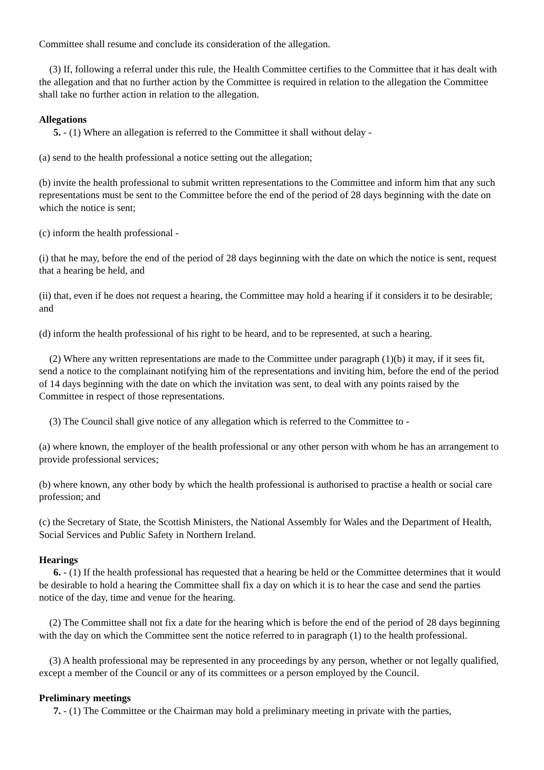Committee shall resume and conclude its consideration of the allegation.
(3) If, following a referral under this rule, the Health Committee certifies to the Committee that it has dealt with the allegation and that no further action by the Committee is required in relation to the allegation the Committee shall take no further action in relation to the allegation.
Allegations
5. - (1) Where an allegation is referred to the Committee it shall without delay -
(a) send to the health professional a notice setting out the allegation;
(b) invite the health professional to submit written representations to the Committee and inform him that any such representations must be sent to the Committee before the end of the period of 28 days beginning with the date on which the notice is sent;
(c) inform the health professional -
(i) that he may, before the end of the period of 28 days beginning with the date on which the notice is sent, request that a hearing be held, and
(ii) that, even if he does not request a hearing, the Committee may hold a hearing if it considers it to be desirable; and
(d) inform the health professional of his right to be heard, and to be represented, at such a hearing.
(2) Where any written representations are made to the Committee under paragraph (1)(b) it may, if it sees fit, send a notice to the complainant notifying him of the representations and inviting him, before the end of the period of 14 days beginning with the date on which the invitation was sent, to deal with any points raised by the Committee in respect of those representations.
(3) The Council shall give notice of any allegation which is referred to the Committee to -
(a) where known, the employer of the health professional or any other person with whom he has an arrangement to provide professional services;
(b) where known, any other body by which the health professional is authorised to practise a health or social care profession; and
(c) the Secretary of State, the Scottish Ministers, the National Assembly for Wales and the Department of Health, Social Services and Public Safety in Northern Ireland.
Hearings
6. - (1) If the health professional has requested that a hearing be held or the Committee determines that it would be desirable to hold a hearing the Committee shall fix a day on which it is to hear the case and send the parties notice of the day, time and venue for the hearing.
(2) The Committee shall not fix a date for the hearing which is before the end of the period of 28 days beginning with the day on which the Committee sent the notice referred to in paragraph (1) to the health professional.
(3) A health professional may be represented in any proceedings by any person, whether or not legally qualified, except a member of the Council or any of its committees or a person employed by the Council.
Preliminary meetings
7. - (1) The Committee or the Chairman may hold a preliminary meeting in private with the parties,